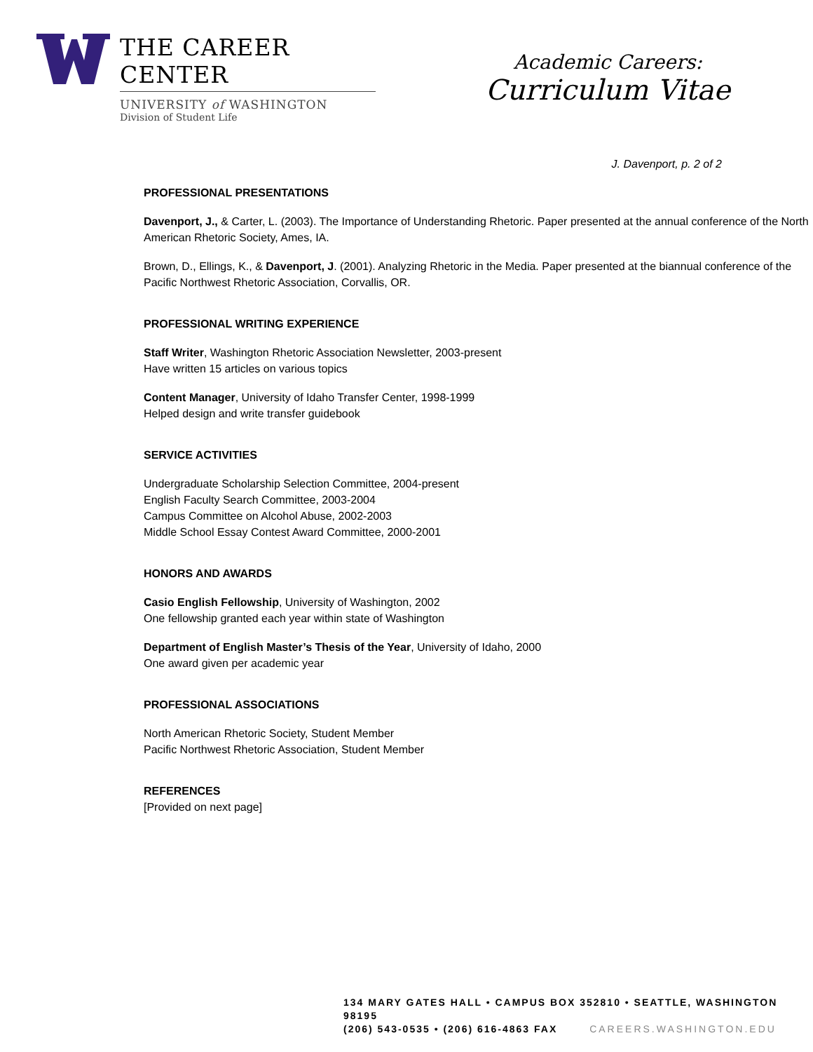THE CAREER CENTER
UNIVERSITY of WASHINGTON
Division of Student Life
Academic Careers:
Curriculum Vitae
J. Davenport, p. 2 of 2
PROFESSIONAL PRESENTATIONS
Davenport, J., & Carter, L. (2003). The Importance of Understanding Rhetoric. Paper presented at the annual conference of the North American Rhetoric Society, Ames, IA.
Brown, D., Ellings, K., & Davenport, J. (2001). Analyzing Rhetoric in the Media. Paper presented at the biannual conference of the Pacific Northwest Rhetoric Association, Corvallis, OR.
PROFESSIONAL WRITING EXPERIENCE
Staff Writer, Washington Rhetoric Association Newsletter, 2003-present
Have written 15 articles on various topics
Content Manager, University of Idaho Transfer Center, 1998-1999
Helped design and write transfer guidebook
SERVICE ACTIVITIES
Undergraduate Scholarship Selection Committee, 2004-present
English Faculty Search Committee, 2003-2004
Campus Committee on Alcohol Abuse, 2002-2003
Middle School Essay Contest Award Committee, 2000-2001
HONORS AND AWARDS
Casio English Fellowship, University of Washington, 2002
One fellowship granted each year within state of Washington
Department of English Master’s Thesis of the Year, University of Idaho, 2000
One award given per academic year
PROFESSIONAL ASSOCIATIONS
North American Rhetoric Society, Student Member
Pacific Northwest Rhetoric Association, Student Member
REFERENCES
[Provided on next page]
134 MARY GATES HALL • CAMPUS BOX 352810 • SEATTLE, WASHINGTON 98195
(206) 543-0535 • (206) 616-4863 FAX CAREERS.WASHINGTON.EDU